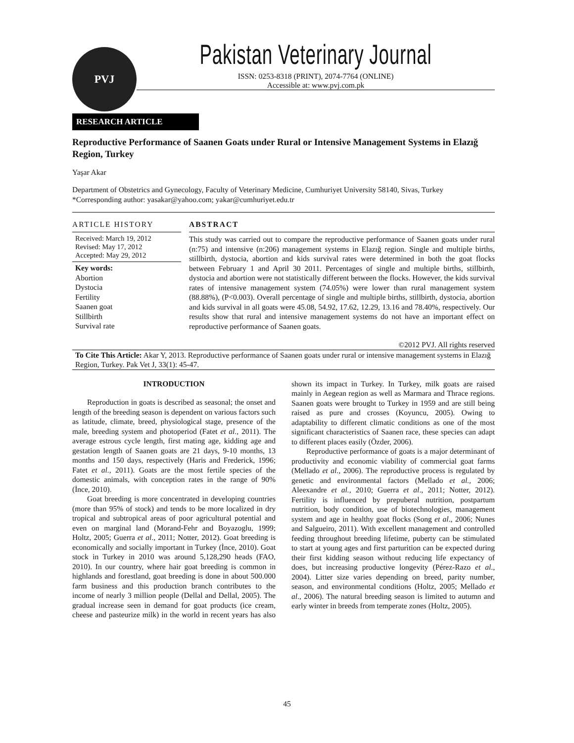PVJ
Pakistan Veterinary Journal
ISSN: 0253-8318 (PRINT), 2074-7764 (ONLINE)
Accessible at: www.pvj.com.pk
RESEARCH ARTICLE
Reproductive Performance of Saanen Goats under Rural or Intensive Management Systems in Elazığ Region, Turkey
Yaşar Akar
Department of Obstetrics and Gynecology, Faculty of Veterinary Medicine, Cumhuriyet University 58140, Sivas, Turkey
*Corresponding author: yasakar@yahoo.com; yakar@cumhuriyet.edu.tr
ARTICLE HISTORY
Received: March 19, 2012
Revised: May 17, 2012
Accepted: May 29, 2012
Key words:
Abortion
Dystocia
Fertility
Saanen goat
Stillbirth
Survival rate
ABSTRACT
This study was carried out to compare the reproductive performance of Saanen goats under rural (n:75) and intensive (n:206) management systems in Elazığ region. Single and multiple births, stillbirth, dystocia, abortion and kids survival rates were determined in both the goat flocks between February 1 and April 30 2011. Percentages of single and multiple births, stillbirth, dystocia and abortion were not statistically different between the flocks. However, the kids survival rates of intensive management system (74.05%) were lower than rural management system (88.88%), (P<0.003). Overall percentage of single and multiple births, stillbirth, dystocia, abortion and kids survival in all goats were 45.08, 54.92, 17.62, 12.29, 13.16 and 78.40%, respectively. Our results show that rural and intensive management systems do not have an important effect on reproductive performance of Saanen goats.
©2012 PVJ. All rights reserved
To Cite This Article: Akar Y, 2013. Reproductive performance of Saanen goats under rural or intensive management systems in Elazığ Region, Turkey. Pak Vet J, 33(1): 45-47.
INTRODUCTION
Reproduction in goats is described as seasonal; the onset and length of the breeding season is dependent on various factors such as latitude, climate, breed, physiological stage, presence of the male, breeding system and photoperiod (Fatet et al., 2011). The average estrous cycle length, first mating age, kidding age and gestation length of Saanen goats are 21 days, 9-10 months, 13 months and 150 days, respectively (Haris and Frederick, 1996; Fatet et al., 2011). Goats are the most fertile species of the domestic animals, with conception rates in the range of 90% (İnce, 2010).
Goat breeding is more concentrated in developing countries (more than 95% of stock) and tends to be more localized in dry tropical and subtropical areas of poor agricultural potential and even on marginal land (Morand-Fehr and Boyazoglu, 1999; Holtz, 2005; Guerra et al., 2011; Notter, 2012). Goat breeding is economically and socially important in Turkey (İnce, 2010). Goat stock in Turkey in 2010 was around 5,128,290 heads (FAO, 2010). In our country, where hair goat breeding is common in highlands and forestland, goat breeding is done in about 500.000 farm business and this production branch contributes to the income of nearly 3 million people (Dellal and Dellal, 2005). The gradual increase seen in demand for goat products (ice cream, cheese and pasteurize milk) in the world in recent years has also shown its impact in Turkey. In Turkey, milk goats are raised mainly in Aegean region as well as Marmara and Thrace regions. Saanen goats were brought to Turkey in 1959 and are still being raised as pure and crosses (Koyuncu, 2005). Owing to adaptability to different climatic conditions as one of the most significant characteristics of Saanen race, these species can adapt to different places easily (Özder, 2006).
Reproductive performance of goats is a major determinant of productivity and economic viability of commercial goat farms (Mellado et al., 2006). The reproductive process is regulated by genetic and environmental factors (Mellado et al., 2006; Aleexandre et al., 2010; Guerra et al., 2011; Notter, 2012). Fertility is influenced by prepuberal nutrition, postpartum nutrition, body condition, use of biotechnologies, management system and age in healthy goat flocks (Song et al., 2006; Nunes and Salgueiro, 2011). With excellent management and controlled feeding throughout breeding lifetime, puberty can be stimulated to start at young ages and first parturition can be expected during their first kidding season without reducing life expectancy of does, but increasing productive longevity (Pérez-Razo et al., 2004). Litter size varies depending on breed, parity number, season, and environmental conditions (Holtz, 2005; Mellado et al., 2006). The natural breeding season is limited to autumn and early winter in breeds from temperate zones (Holtz, 2005).
45